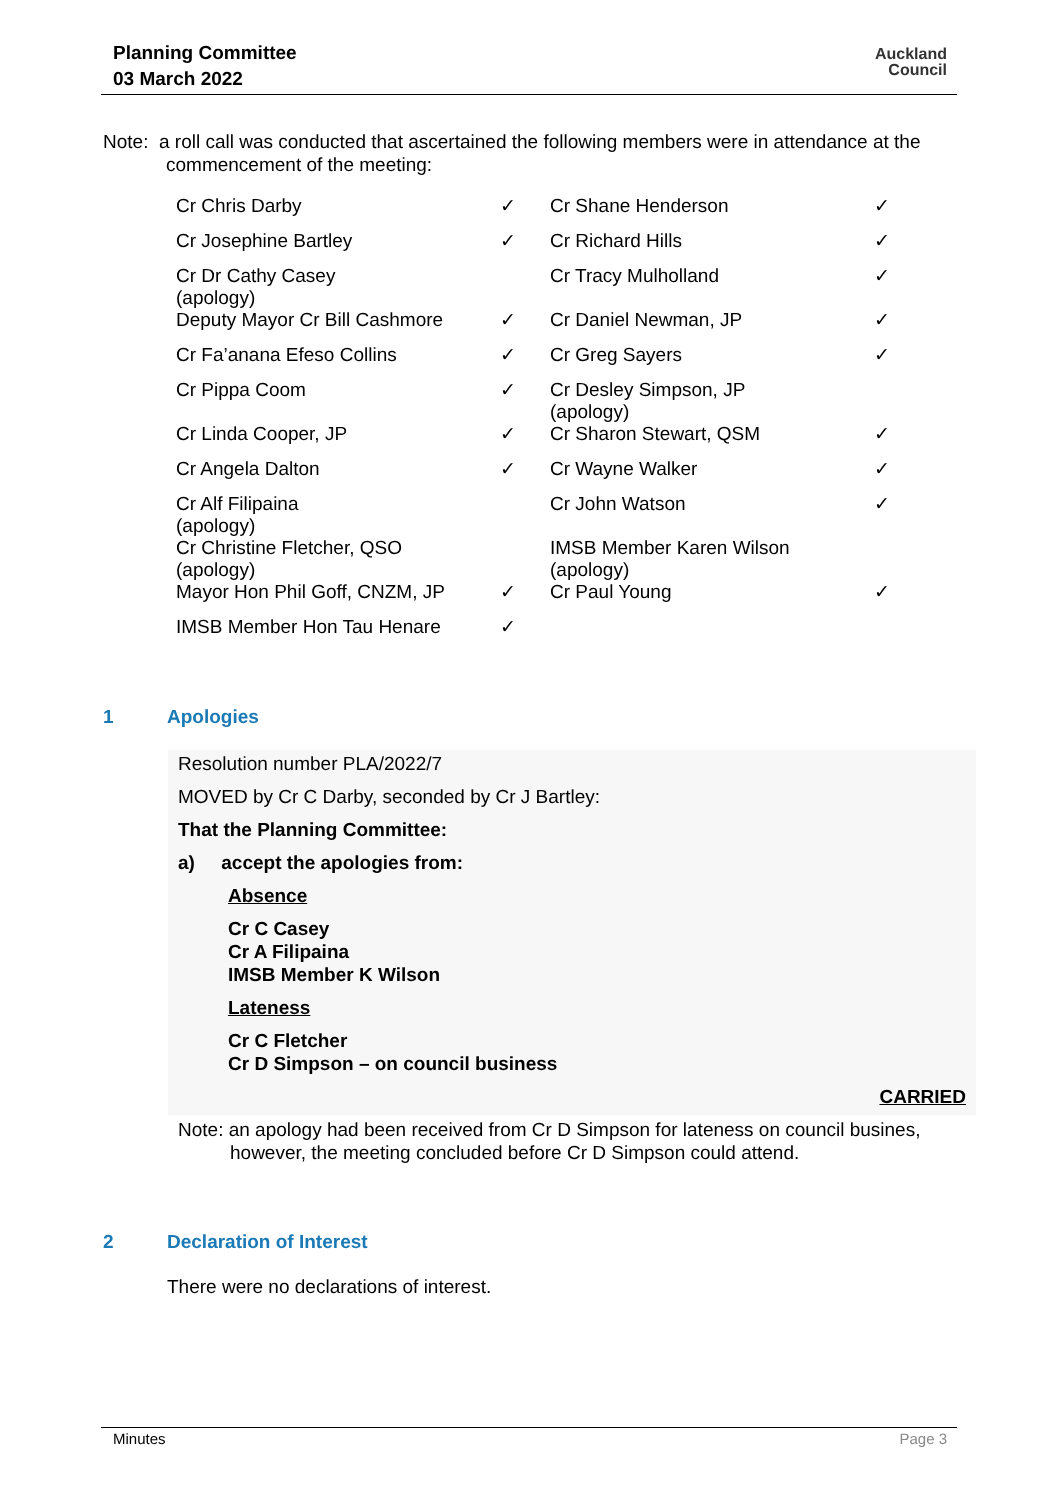Planning Committee
03 March 2022
Auckland
Council
Note: a roll call was conducted that ascertained the following members were in attendance at the
commencement of the meeting:
| Cr Chris Darby | ✓ | Cr Shane Henderson | ✓ |
| Cr Josephine Bartley | ✓ | Cr Richard Hills | ✓ |
| Cr Dr Cathy Casey (apology) | | Cr Tracy Mulholland | ✓ |
| Deputy Mayor Cr Bill Cashmore | ✓ | Cr Daniel Newman, JP | ✓ |
| Cr Fa’anana Efeso Collins | ✓ | Cr Greg Sayers | ✓ |
| Cr Pippa Coom | ✓ | Cr Desley Simpson, JP (apology) | |
| Cr Linda Cooper, JP | ✓ | Cr Sharon Stewart, QSM | ✓ |
| Cr Angela Dalton | ✓ | Cr Wayne Walker | ✓ |
| Cr Alf Filipaina (apology) | | Cr John Watson | ✓ |
| Cr Christine Fletcher, QSO (apology) | | IMSB Member Karen Wilson (apology) | |
| Mayor Hon Phil Goff, CNZM, JP | ✓ | Cr Paul Young | ✓ |
| IMSB Member Hon Tau Henare | ✓ | | |
1 Apologies
Resolution number PLA/2022/7
MOVED by Cr C Darby, seconded by Cr J Bartley:
That the Planning Committee:
a) accept the apologies from:
Absence
Cr C Casey
Cr A Filipaina
IMSB Member K Wilson
Lateness
Cr C Fletcher
Cr D Simpson – on council business
CARRIED
Note: an apology had been received from Cr D Simpson for lateness on council busines,
however, the meeting concluded before Cr D Simpson could attend.
2 Declaration of Interest
There were no declarations of interest.
Minutes Page 3